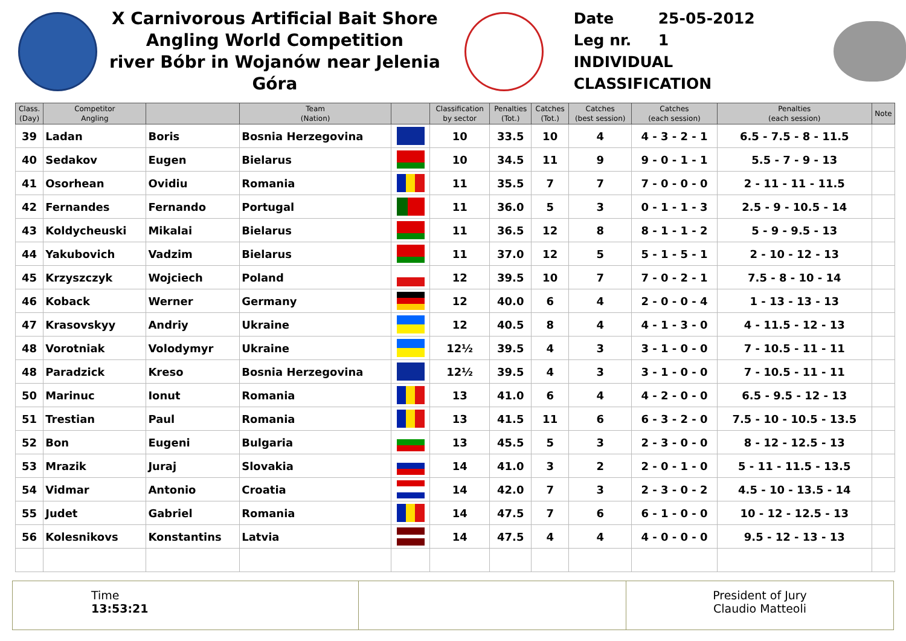X Carnivorous Artificial Bait Shore
Angling World Competition
river Bóbr in Wojanów near Jelenia Góra
Date 25-05-2012
Leg nr. 1
INDIVIDUAL CLASSIFICATION
| Class. (Day) | Competitor Angling | | Team (Nation) | | Classification by sector | Penalties (Tot.) | Catches (Tot.) | Catches (best session) | Catches (each session) | Penalties (each session) | Note |
| --- | --- | --- | --- | --- | --- | --- | --- | --- | --- | --- | --- |
| 39 | Ladan | Boris | Bosnia Herzegovina | | 10 | 33.5 | 10 | 4 | 4 - 3 - 2 - 1 | 6.5 - 7.5 - 8 - 11.5 | |
| 40 | Sedakov | Eugen | Bielarus | | 10 | 34.5 | 11 | 9 | 9 - 0 - 1 - 1 | 5.5 - 7 - 9 - 13 | |
| 41 | Osorhean | Ovidiu | Romania | | 11 | 35.5 | 7 | 7 | 7 - 0 - 0 - 0 | 2 - 11 - 11 - 11.5 | |
| 42 | Fernandes | Fernando | Portugal | | 11 | 36.0 | 5 | 3 | 0 - 1 - 1 - 3 | 2.5 - 9 - 10.5 - 14 | |
| 43 | Koldycheuski | Mikalai | Bielarus | | 11 | 36.5 | 12 | 8 | 8 - 1 - 1 - 2 | 5 - 9 - 9.5 - 13 | |
| 44 | Yakubovich | Vadzim | Bielarus | | 11 | 37.0 | 12 | 5 | 5 - 1 - 5 - 1 | 2 - 10 - 12 - 13 | |
| 45 | Krzyszczyk | Wojciech | Poland | | 12 | 39.5 | 10 | 7 | 7 - 0 - 2 - 1 | 7.5 - 8 - 10 - 14 | |
| 46 | Koback | Werner | Germany | | 12 | 40.0 | 6 | 4 | 2 - 0 - 0 - 4 | 1 - 13 - 13 - 13 | |
| 47 | Krasovskyy | Andriy | Ukraine | | 12 | 40.5 | 8 | 4 | 4 - 1 - 3 - 0 | 4 - 11.5 - 12 - 13 | |
| 48 | Vorotniak | Volodymyr | Ukraine | | 12½ | 39.5 | 4 | 3 | 3 - 1 - 0 - 0 | 7 - 10.5 - 11 - 11 | |
| 48 | Paradzick | Kreso | Bosnia Herzegovina | | 12½ | 39.5 | 4 | 3 | 3 - 1 - 0 - 0 | 7 - 10.5 - 11 - 11 | |
| 50 | Marinuc | Ionut | Romania | | 13 | 41.0 | 6 | 4 | 4 - 2 - 0 - 0 | 6.5 - 9.5 - 12 - 13 | |
| 51 | Trestian | Paul | Romania | | 13 | 41.5 | 11 | 6 | 6 - 3 - 2 - 0 | 7.5 - 10 - 10.5 - 13.5 | |
| 52 | Bon | Eugeni | Bulgaria | | 13 | 45.5 | 5 | 3 | 2 - 3 - 0 - 0 | 8 - 12 - 12.5 - 13 | |
| 53 | Mrazik | Juraj | Slovakia | | 14 | 41.0 | 3 | 2 | 2 - 0 - 1 - 0 | 5 - 11 - 11.5 - 13.5 | |
| 54 | Vidmar | Antonio | Croatia | | 14 | 42.0 | 7 | 3 | 2 - 3 - 0 - 2 | 4.5 - 10 - 13.5 - 14 | |
| 55 | Judet | Gabriel | Romania | | 14 | 47.5 | 7 | 6 | 6 - 1 - 0 - 0 | 10 - 12 - 12.5 - 13 | |
| 56 | Kolesnikovs | Konstantins | Latvia | | 14 | 47.5 | 4 | 4 | 4 - 0 - 0 - 0 | 9.5 - 12 - 13 - 13 | |
Time
13:53:21
President of Jury
Claudio Matteoli